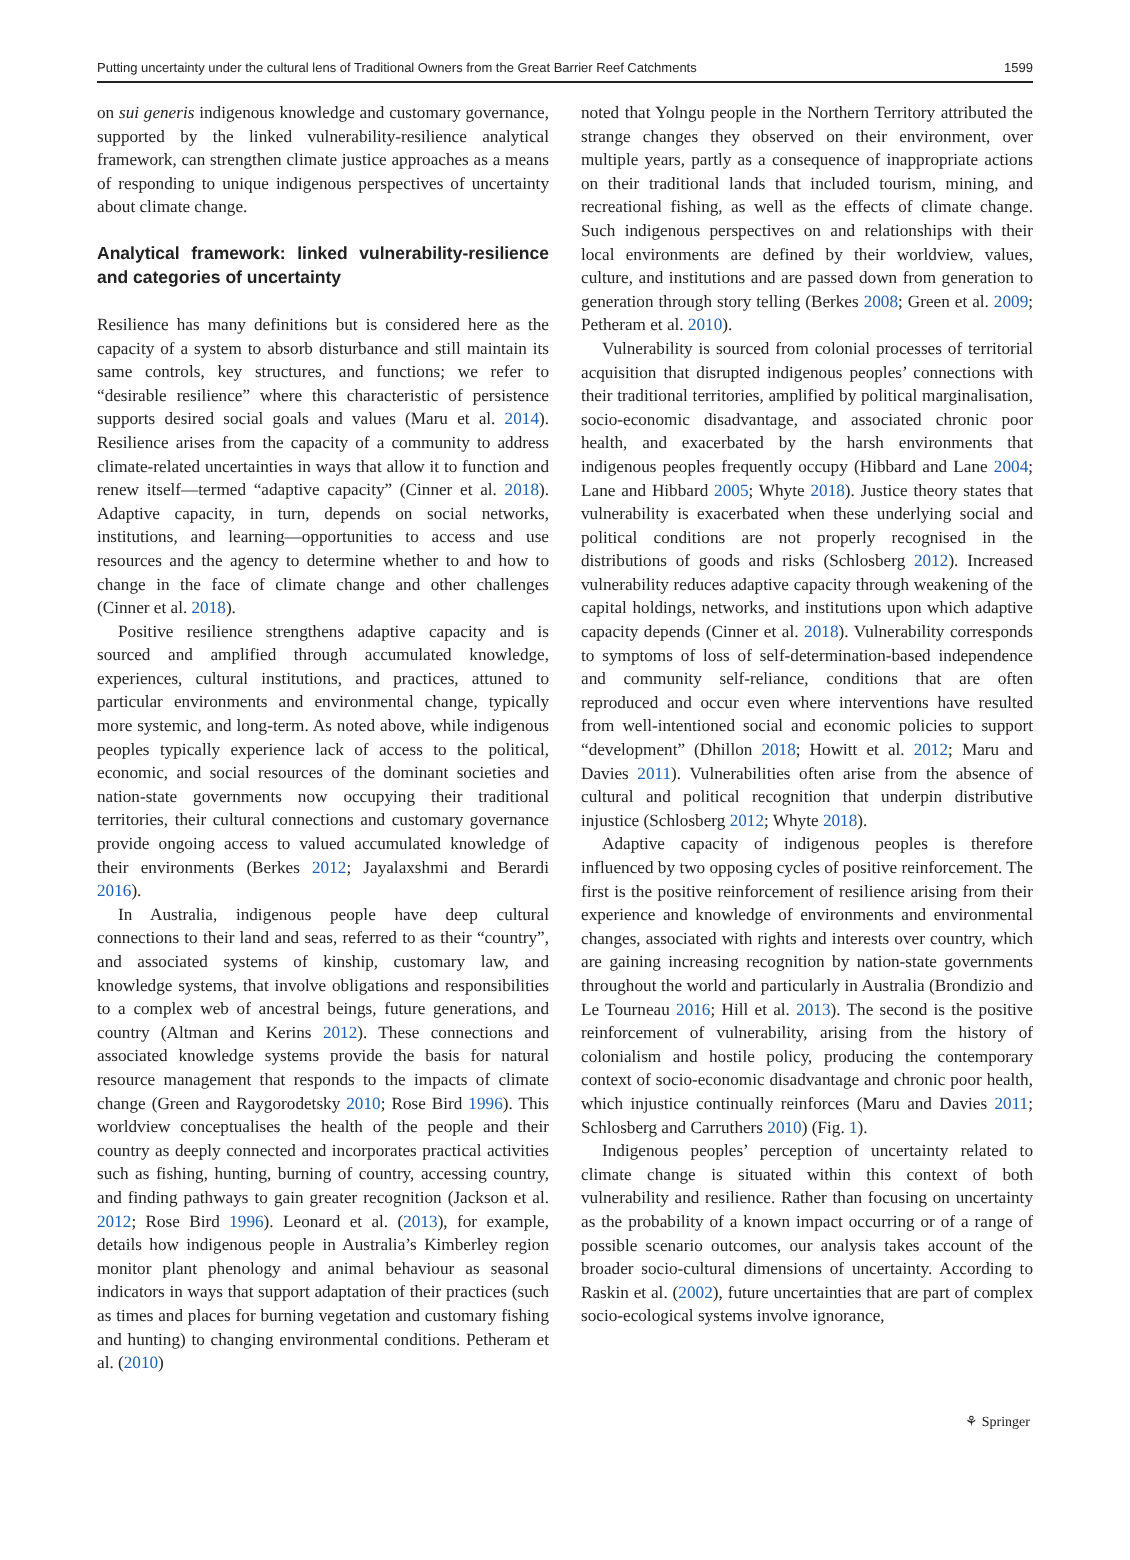Putting uncertainty under the cultural lens of Traditional Owners from the Great Barrier Reef Catchments 1599
on sui generis indigenous knowledge and customary governance, supported by the linked vulnerability-resilience analytical framework, can strengthen climate justice approaches as a means of responding to unique indigenous perspectives of uncertainty about climate change.
Analytical framework: linked vulnerability-resilience and categories of uncertainty
Resilience has many definitions but is considered here as the capacity of a system to absorb disturbance and still maintain its same controls, key structures, and functions; we refer to “desirable resilience” where this characteristic of persistence supports desired social goals and values (Maru et al. 2014). Resilience arises from the capacity of a community to address climate-related uncertainties in ways that allow it to function and renew itself—termed “adaptive capacity” (Cinner et al. 2018). Adaptive capacity, in turn, depends on social networks, institutions, and learning—opportunities to access and use resources and the agency to determine whether to and how to change in the face of climate change and other challenges (Cinner et al. 2018).
Positive resilience strengthens adaptive capacity and is sourced and amplified through accumulated knowledge, experiences, cultural institutions, and practices, attuned to particular environments and environmental change, typically more systemic, and long-term. As noted above, while indigenous peoples typically experience lack of access to the political, economic, and social resources of the dominant societies and nation-state governments now occupying their traditional territories, their cultural connections and customary governance provide ongoing access to valued accumulated knowledge of their environments (Berkes 2012; Jayalaxshmi and Berardi 2016).
In Australia, indigenous people have deep cultural connections to their land and seas, referred to as their “country”, and associated systems of kinship, customary law, and knowledge systems, that involve obligations and responsibilities to a complex web of ancestral beings, future generations, and country (Altman and Kerins 2012). These connections and associated knowledge systems provide the basis for natural resource management that responds to the impacts of climate change (Green and Raygorodetsky 2010; Rose Bird 1996). This worldview conceptualises the health of the people and their country as deeply connected and incorporates practical activities such as fishing, hunting, burning of country, accessing country, and finding pathways to gain greater recognition (Jackson et al. 2012; Rose Bird 1996). Leonard et al. (2013), for example, details how indigenous people in Australia’s Kimberley region monitor plant phenology and animal behaviour as seasonal indicators in ways that support adaptation of their practices (such as times and places for burning vegetation and customary fishing and hunting) to changing environmental conditions. Petheram et al. (2010)
noted that Yolngu people in the Northern Territory attributed the strange changes they observed on their environment, over multiple years, partly as a consequence of inappropriate actions on their traditional lands that included tourism, mining, and recreational fishing, as well as the effects of climate change. Such indigenous perspectives on and relationships with their local environments are defined by their worldview, values, culture, and institutions and are passed down from generation to generation through story telling (Berkes 2008; Green et al. 2009; Petheram et al. 2010).
Vulnerability is sourced from colonial processes of territorial acquisition that disrupted indigenous peoples’ connections with their traditional territories, amplified by political marginalisation, socio-economic disadvantage, and associated chronic poor health, and exacerbated by the harsh environments that indigenous peoples frequently occupy (Hibbard and Lane 2004; Lane and Hibbard 2005; Whyte 2018). Justice theory states that vulnerability is exacerbated when these underlying social and political conditions are not properly recognised in the distributions of goods and risks (Schlosberg 2012). Increased vulnerability reduces adaptive capacity through weakening of the capital holdings, networks, and institutions upon which adaptive capacity depends (Cinner et al. 2018). Vulnerability corresponds to symptoms of loss of self-determination-based independence and community self-reliance, conditions that are often reproduced and occur even where interventions have resulted from well-intentioned social and economic policies to support “development” (Dhillon 2018; Howitt et al. 2012; Maru and Davies 2011). Vulnerabilities often arise from the absence of cultural and political recognition that underpin distributive injustice (Schlosberg 2012; Whyte 2018).
Adaptive capacity of indigenous peoples is therefore influenced by two opposing cycles of positive reinforcement. The first is the positive reinforcement of resilience arising from their experience and knowledge of environments and environmental changes, associated with rights and interests over country, which are gaining increasing recognition by nation-state governments throughout the world and particularly in Australia (Brondizio and Le Tourneau 2016; Hill et al. 2013). The second is the positive reinforcement of vulnerability, arising from the history of colonialism and hostile policy, producing the contemporary context of socio-economic disadvantage and chronic poor health, which injustice continually reinforces (Maru and Davies 2011; Schlosberg and Carruthers 2010) (Fig. 1).
Indigenous peoples’ perception of uncertainty related to climate change is situated within this context of both vulnerability and resilience. Rather than focusing on uncertainty as the probability of a known impact occurring or of a range of possible scenario outcomes, our analysis takes account of the broader socio-cultural dimensions of uncertainty. According to Raskin et al. (2002), future uncertainties that are part of complex socio-ecological systems involve ignorance,
⚘ Springer